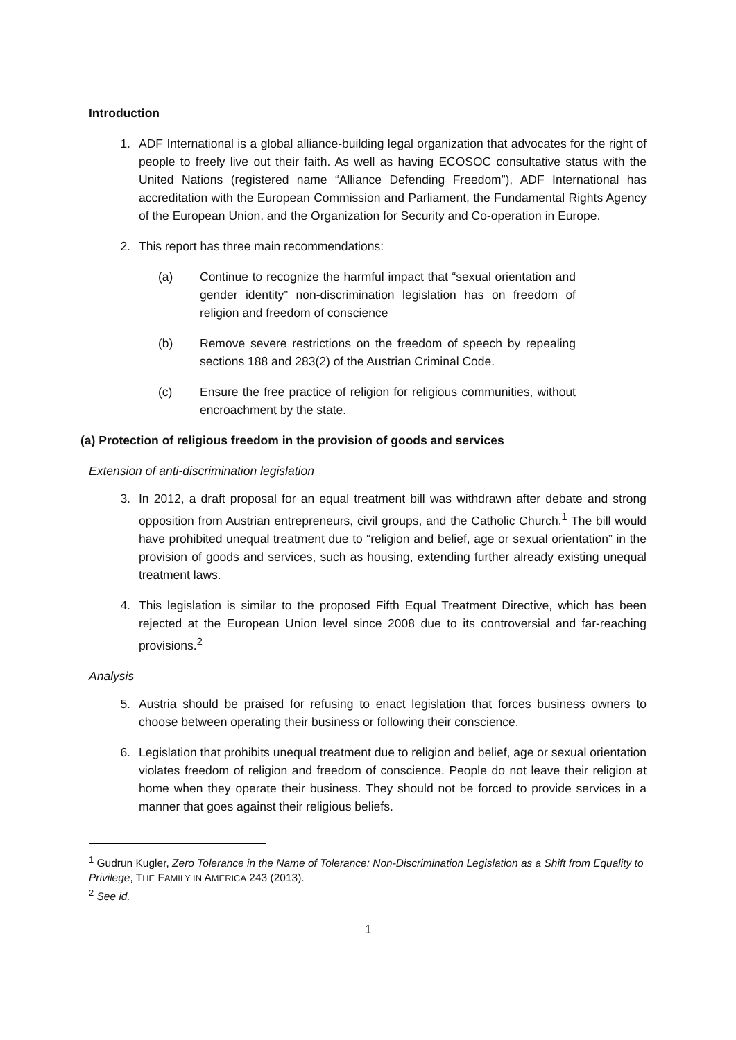Introduction
1. ADF International is a global alliance-building legal organization that advocates for the right of people to freely live out their faith. As well as having ECOSOC consultative status with the United Nations (registered name “Alliance Defending Freedom”), ADF International has accreditation with the European Commission and Parliament, the Fundamental Rights Agency of the European Union, and the Organization for Security and Co-operation in Europe.
2. This report has three main recommendations:
(a) Continue to recognize the harmful impact that “sexual orientation and gender identity” non-discrimination legislation has on freedom of religion and freedom of conscience
(b) Remove severe restrictions on the freedom of speech by repealing sections 188 and 283(2) of the Austrian Criminal Code.
(c) Ensure the free practice of religion for religious communities, without encroachment by the state.
(a) Protection of religious freedom in the provision of goods and services
Extension of anti-discrimination legislation
3. In 2012, a draft proposal for an equal treatment bill was withdrawn after debate and strong opposition from Austrian entrepreneurs, civil groups, and the Catholic Church.<sup>1</sup> The bill would have prohibited unequal treatment due to “religion and belief, age or sexual orientation” in the provision of goods and services, such as housing, extending further already existing unequal treatment laws.
4. This legislation is similar to the proposed Fifth Equal Treatment Directive, which has been rejected at the European Union level since 2008 due to its controversial and far-reaching provisions.<sup>2</sup>
Analysis
5. Austria should be praised for refusing to enact legislation that forces business owners to choose between operating their business or following their conscience.
6. Legislation that prohibits unequal treatment due to religion and belief, age or sexual orientation violates freedom of religion and freedom of conscience. People do not leave their religion at home when they operate their business. They should not be forced to provide services in a manner that goes against their religious beliefs.
<sup>1</sup> Gudrun Kugler, Zero Tolerance in the Name of Tolerance: Non-Discrimination Legislation as a Shift from Equality to Privilege, THE FAMILY IN AMERICA 243 (2013).
<sup>2</sup> See id.
1